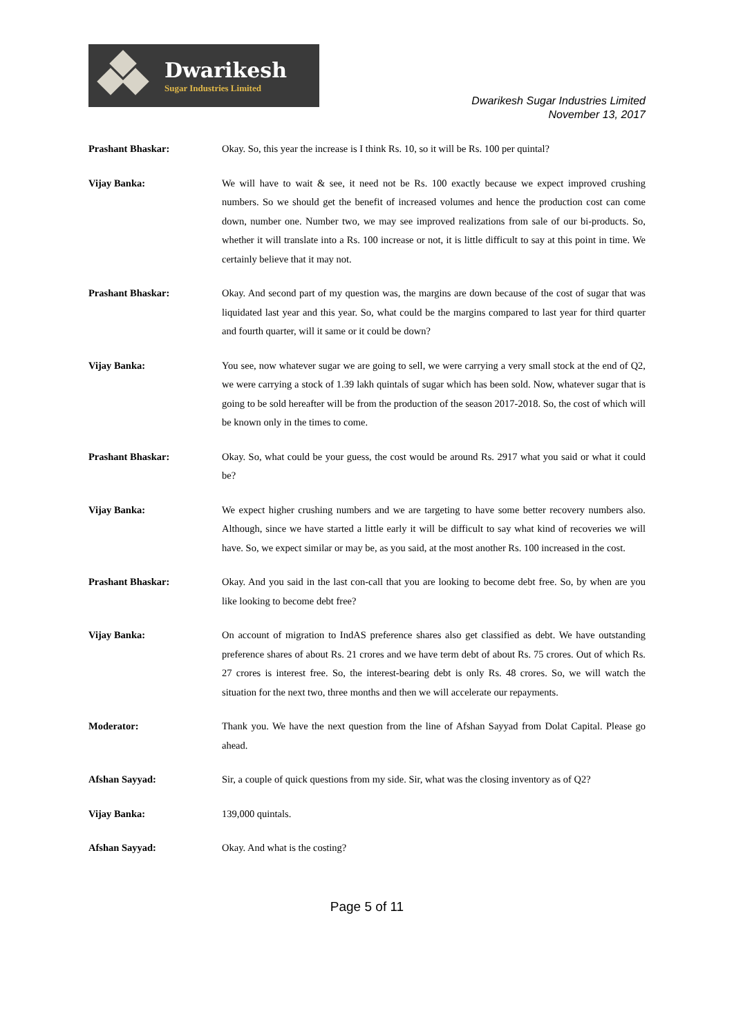Dwarikesh
Sugar Industries Limited
Dwarikesh Sugar Industries Limited
November 13, 2017
Prashant Bhaskar:
Okay. So, this year the increase is I think Rs. 10, so it will be Rs. 100 per quintal?
Vijay Banka:
We will have to wait & see, it need not be Rs. 100 exactly because we expect improved crushing numbers. So we should get the benefit of increased volumes and hence the production cost can come down, number one. Number two, we may see improved realizations from sale of our bi-products. So, whether it will translate into a Rs. 100 increase or not, it is little difficult to say at this point in time. We certainly believe that it may not.
Prashant Bhaskar:
Okay. And second part of my question was, the margins are down because of the cost of sugar that was liquidated last year and this year. So, what could be the margins compared to last year for third quarter and fourth quarter, will it same or it could be down?
Vijay Banka:
You see, now whatever sugar we are going to sell, we were carrying a very small stock at the end of Q2, we were carrying a stock of 1.39 lakh quintals of sugar which has been sold. Now, whatever sugar that is going to be sold hereafter will be from the production of the season 2017-2018. So, the cost of which will be known only in the times to come.
Prashant Bhaskar:
Okay. So, what could be your guess, the cost would be around Rs. 2917 what you said or what it could be?
Vijay Banka:
We expect higher crushing numbers and we are targeting to have some better recovery numbers also. Although, since we have started a little early it will be difficult to say what kind of recoveries we will have. So, we expect similar or may be, as you said, at the most another Rs. 100 increased in the cost.
Prashant Bhaskar:
Okay. And you said in the last con-call that you are looking to become debt free. So, by when are you like looking to become debt free?
Vijay Banka:
On account of migration to IndAS preference shares also get classified as debt. We have outstanding preference shares of about Rs. 21 crores and we have term debt of about Rs. 75 crores. Out of which Rs. 27 crores is interest free. So, the interest-bearing debt is only Rs. 48 crores. So, we will watch the situation for the next two, three months and then we will accelerate our repayments.
Moderator:
Thank you. We have the next question from the line of Afshan Sayyad from Dolat Capital. Please go ahead.
Afshan Sayyad:
Sir, a couple of quick questions from my side. Sir, what was the closing inventory as of Q2?
Vijay Banka:
139,000 quintals.
Afshan Sayyad:
Okay. And what is the costing?
Page 5 of 11